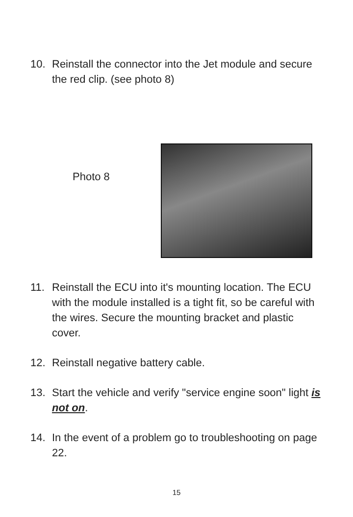10. Reinstall the connector into the Jet module and secure the red clip. (see photo 8)
Photo 8
11. Reinstall the ECU into it's mounting location. The ECU with the module installed is a tight fit, so be careful with the wires. Secure the mounting bracket and plastic cover.
12. Reinstall negative battery cable.
13. Start the vehicle and verify "service engine soon" light is not on.
14. In the event of a problem go to troubleshooting on page 22.
15